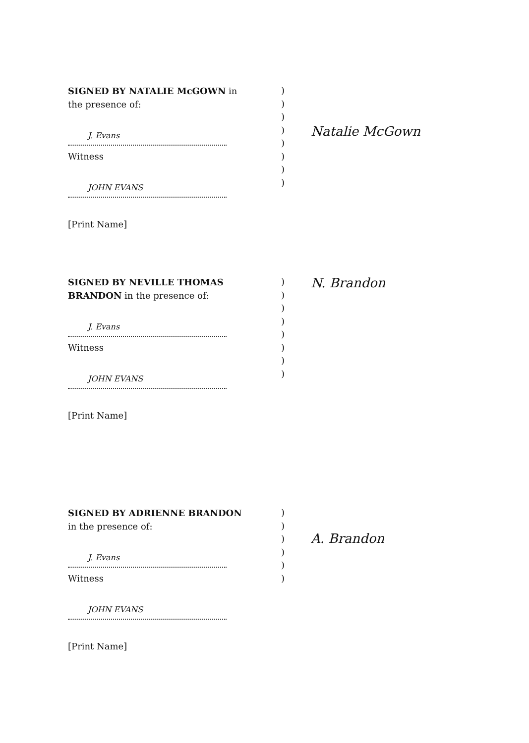SIGNED BY NATALIE McGOWN in
the presence of:
J. Evans
Witness
JOHN EVANS
[Print Name]
)
)
)
)
)
)
)
)
Natalie McGown
SIGNED BY NEVILLE THOMAS
BRANDON in the presence of:
J. Evans
Witness
JOHN EVANS
[Print Name]
)
)
)
)
)
)
)
)
N. Brandon
SIGNED BY ADRIENNE BRANDON
in the presence of:
J. Evans
Witness
JOHN EVANS
[Print Name]
)
)
)
)
)
)
A. Brandon